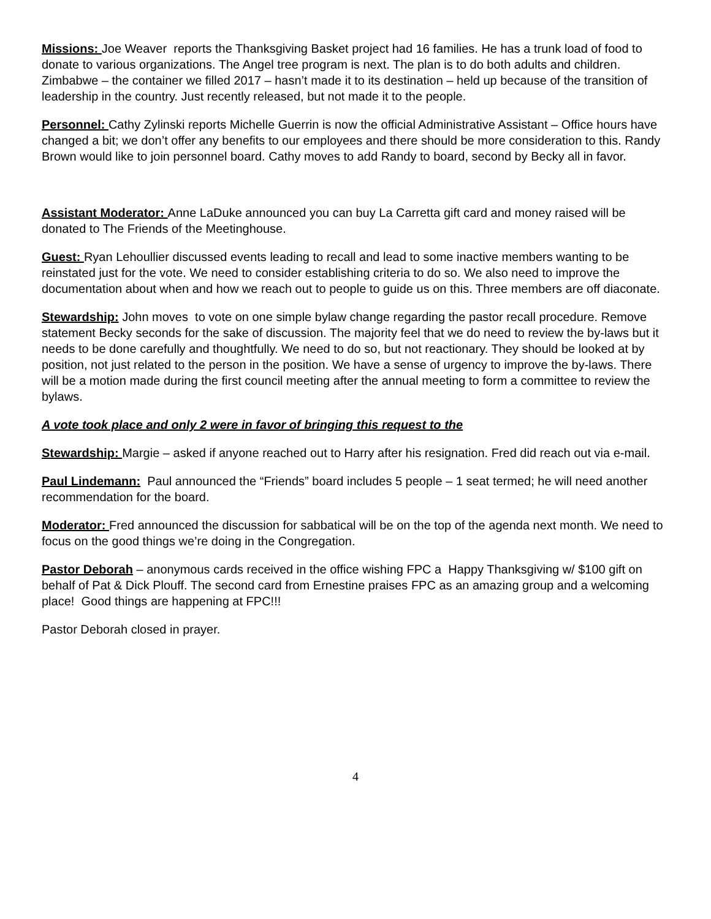Missions: Joe Weaver reports the Thanksgiving Basket project had 16 families. He has a trunk load of food to donate to various organizations. The Angel tree program is next. The plan is to do both adults and children. Zimbabwe – the container we filled 2017 – hasn’t made it to its destination – held up because of the transition of leadership in the country. Just recently released, but not made it to the people.
Personnel: Cathy Zylinski reports Michelle Guerrin is now the official Administrative Assistant – Office hours have changed a bit; we don’t offer any benefits to our employees and there should be more consideration to this. Randy Brown would like to join personnel board. Cathy moves to add Randy to board, second by Becky all in favor.
Assistant Moderator: Anne LaDuke announced you can buy La Carretta gift card and money raised will be donated to The Friends of the Meetinghouse.
Guest: Ryan Lehoullier discussed events leading to recall and lead to some inactive members wanting to be reinstated just for the vote. We need to consider establishing criteria to do so. We also need to improve the documentation about when and how we reach out to people to guide us on this. Three members are off diaconate.
Stewardship: John moves to vote on one simple bylaw change regarding the pastor recall procedure. Remove statement Becky seconds for the sake of discussion. The majority feel that we do need to review the by-laws but it needs to be done carefully and thoughtfully. We need to do so, but not reactionary. They should be looked at by position, not just related to the person in the position. We have a sense of urgency to improve the by-laws. There will be a motion made during the first council meeting after the annual meeting to form a committee to review the bylaws.
A vote took place and only 2 were in favor of bringing this request to the
Stewardship: Margie – asked if anyone reached out to Harry after his resignation. Fred did reach out via e-mail.
Paul Lindemann: Paul announced the “Friends” board includes 5 people – 1 seat termed; he will need another recommendation for the board.
Moderator: Fred announced the discussion for sabbatical will be on the top of the agenda next month. We need to focus on the good things we’re doing in the Congregation.
Pastor Deborah – anonymous cards received in the office wishing FPC a Happy Thanksgiving w/ $100 gift on behalf of Pat & Dick Plouff. The second card from Ernestine praises FPC as an amazing group and a welcoming place! Good things are happening at FPC!!!
Pastor Deborah closed in prayer.
4